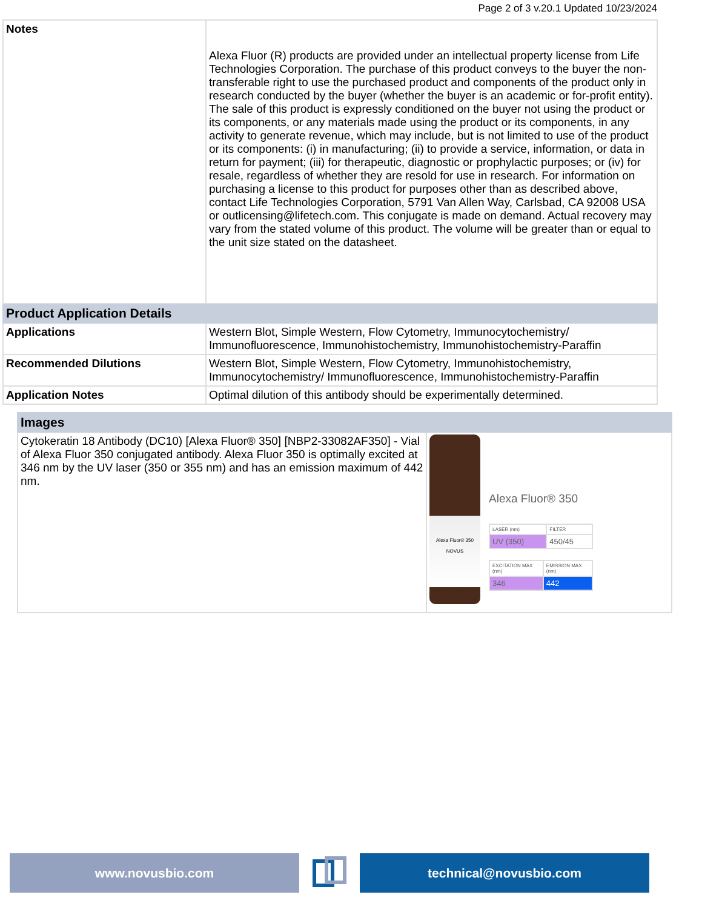Page 2 of 3 v.20.1 Updated 10/23/2024
| Notes | Alexa Fluor (R) products are provided under an intellectual property license from Life Technologies Corporation. The purchase of this product conveys to the buyer the non-transferable right to use the purchased product and components of the product only in research conducted by the buyer (whether the buyer is an academic or for-profit entity). The sale of this product is expressly conditioned on the buyer not using the product or its components, or any materials made using the product or its components, in any activity to generate revenue, which may include, but is not limited to use of the product or its components: (i) in manufacturing; (ii) to provide a service, information, or data in return for payment; (iii) for therapeutic, diagnostic or prophylactic purposes; or (iv) for resale, regardless of whether they are resold for use in research. For information on purchasing a license to this product for purposes other than as described above, contact Life Technologies Corporation, 5791 Van Allen Way, Carlsbad, CA 92008 USA or outlicensing@lifetech.com. This conjugate is made on demand. Actual recovery may vary from the stated volume of this product. The volume will be greater than or equal to the unit size stated on the datasheet. |
| Product Application Details | |
| Applications | Western Blot, Simple Western, Flow Cytometry, Immunocytochemistry/ Immunofluorescence, Immunohistochemistry, Immunohistochemistry-Paraffin |
| Recommended Dilutions | Western Blot, Simple Western, Flow Cytometry, Immunohistochemistry, Immunocytochemistry/ Immunofluorescence, Immunohistochemistry-Paraffin |
| Application Notes | Optimal dilution of this antibody should be experimentally determined. |
| Images | |
| --- | --- |
| Cytokeratin 18 Antibody (DC10) [Alexa Fluor® 350] [NBP2-33082AF350] - Vial of Alexa Fluor 350 conjugated antibody. Alexa Fluor 350 is optimally excited at 346 nm by the UV laser (350 or 355 nm) and has an emission maximum of 442 nm. | Alexa Fluor® 350 NOVUS Alexa Fluor® 350 / LASER (nm) / FILTER / / UV (350) / 450/45 / / EXCITATION MAX (nm) / EMISSION MAX (nm) / / 346 / 442 / |
www.novusbio.com technical@novusbio.com